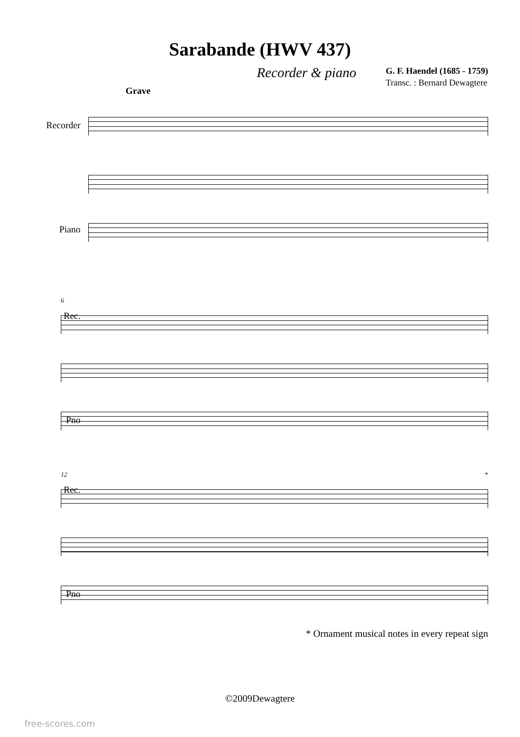Sarabande (HWV 437)
Recorder & piano
G. F. Haendel (1685 - 1759)
Transc. : Bernard Dewagtere
Grave
Recorder
Piano
Rec.
Pno
6
Rec.
Pno
12 *
* Ornament musical notes in every repeat sign
©2009Dewagtere
free-scores.com